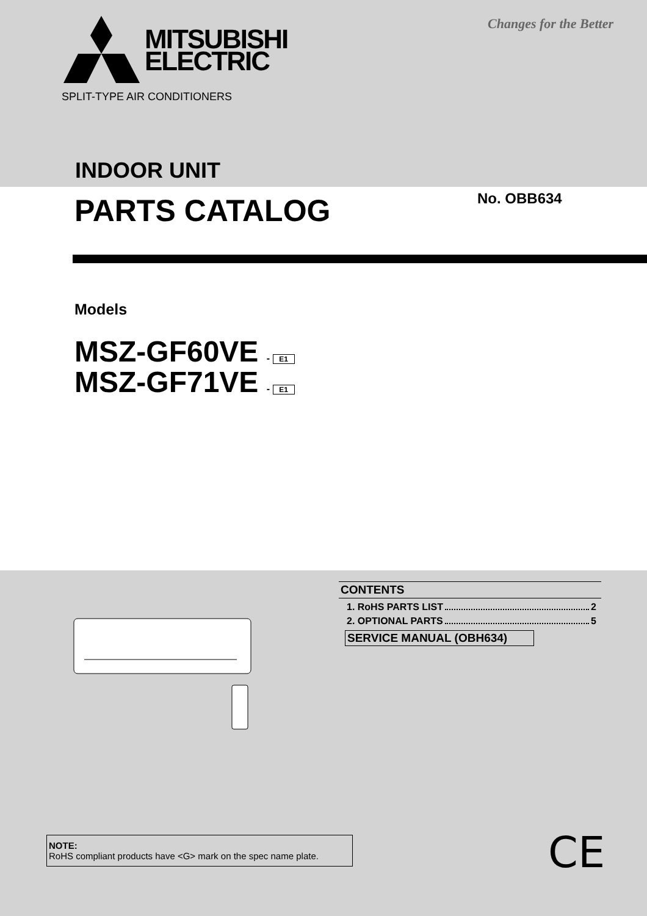MITSUBISHI
ELECTRIC
Changes for the Better
SPLIT-TYPE AIR CONDITIONERS
INDOOR UNIT
PARTS CATALOG No. OBB634
Models
MSZ-GF60VE - E1
MSZ-GF71VE - E1
CONTENTS
1. RoHS PARTS LIST 2
2. OPTIONAL PARTS 5
SERVICE MANUAL (OBH634)
NOTE:
RoHS compliant products have <G> mark on the spec name plate.
CE